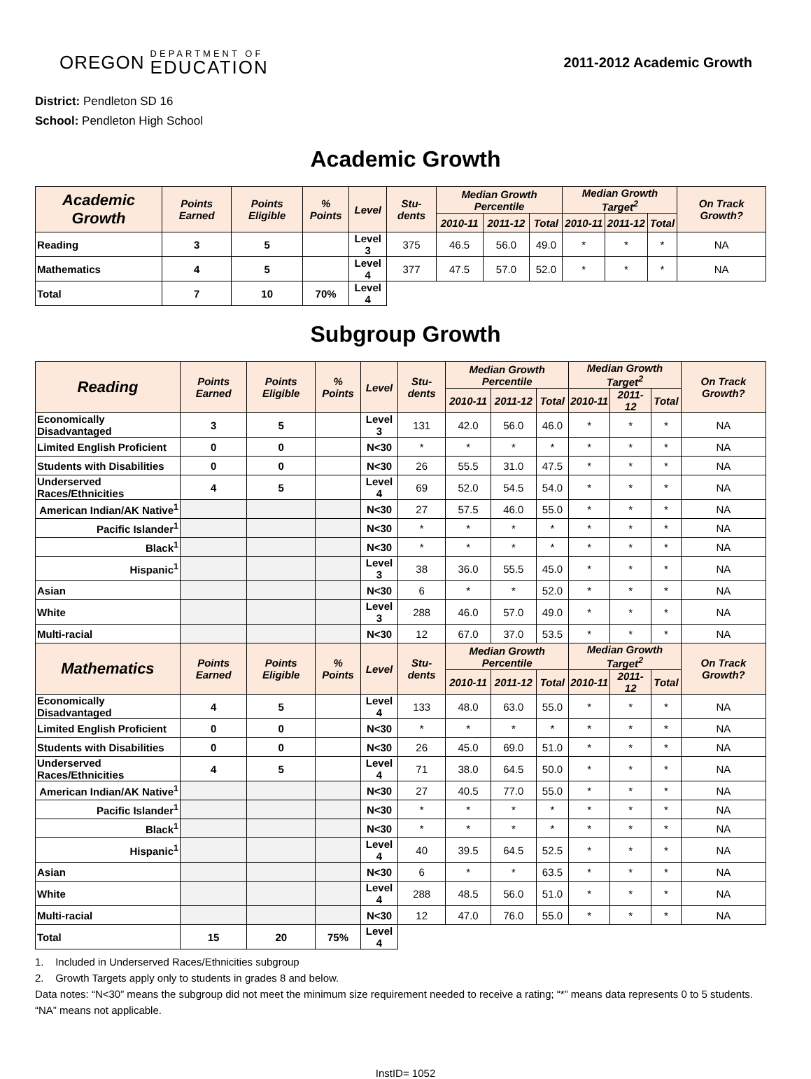OREGON
DEPARTMENT OF
EDUCATION
2011-2012 Academic Growth
District: Pendleton SD 16
School: Pendleton High School
Academic Growth
| Academic Growth | Points Earned | Points Eligible | % Points | Level | Stu-dents | Median Growth Percentile | | | Median Growth Target<sup>2</sup> | | | On Track Growth? |
| --- | --- | --- | --- | --- | --- | --- | --- | --- | --- | --- | --- | --- |
| | | | | | | 2010-11 | 2011-12 | Total | 2010-11 | 2011-12 | Total | |
| Reading | 3 | 5 | | Level 3 | 375 | 46.5 | 56.0 | 49.0 | * | * | * | NA |
| Mathematics | 4 | 5 | | Level 4 | 377 | 47.5 | 57.0 | 52.0 | * | * | * | NA |
| Total | 7 | 10 | 70% | Level 4 | | | | | | | | |
Subgroup Growth
| Reading | Points Earned | Points Eligible | % Points | Level | Stu-dents | Median Growth Percentile | | | Median Growth Target<sup>2</sup> | | | On Track Growth? |
| --- | --- | --- | --- | --- | --- | --- | --- | --- | --- | --- | --- | --- |
| | | | | | | 2010-11 | 2011-12 | Total | 2010-11 | 2011-12 | Total | |
| Economically Disadvantaged | 3 | 5 | | Level 3 | 131 | 42.0 | 56.0 | 46.0 | * | * | * | NA |
| Limited English Proficient | 0 | 0 | | N<30 | * | * | * | * | * | * | * | NA |
| Students with Disabilities | 0 | 0 | | N<30 | 26 | 55.5 | 31.0 | 47.5 | * | * | * | NA |
| Underserved Races/Ethnicities | 4 | 5 | | Level 4 | 69 | 52.0 | 54.5 | 54.0 | * | * | * | NA |
| American Indian/AK Native<sup>1</sup> | | | | N<30 | 27 | 57.5 | 46.0 | 55.0 | * | * | * | NA |
| Pacific Islander<sup>1</sup> | | | | N<30 | * | * | * | * | * | * | * | NA |
| Black<sup>1</sup> | | | | N<30 | * | * | * | * | * | * | * | NA |
| Hispanic<sup>1</sup> | | | | Level 3 | 38 | 36.0 | 55.5 | 45.0 | * | * | * | NA |
| Asian | | | | N<30 | 6 | * | * | 52.0 | * | * | * | NA |
| White | | | | Level 3 | 288 | 46.0 | 57.0 | 49.0 | * | * | * | NA |
| Multi-racial | | | | N<30 | 12 | 67.0 | 37.0 | 53.5 | * | * | * | NA |
| Mathematics | Points Earned | Points Eligible | % Points | Level | Stu-dents | Median Growth Percentile | | | Median Growth Target<sup>2</sup> | | | On Track Growth? |
| | | | | | | 2010-11 | 2011-12 | Total | 2010-11 | 2011-12 | Total | |
| Economically Disadvantaged | 4 | 5 | | Level 4 | 133 | 48.0 | 63.0 | 55.0 | * | * | * | NA |
| Limited English Proficient | 0 | 0 | | N<30 | * | * | * | * | * | * | * | NA |
| Students with Disabilities | 0 | 0 | | N<30 | 26 | 45.0 | 69.0 | 51.0 | * | * | * | NA |
| Underserved Races/Ethnicities | 4 | 5 | | Level 4 | 71 | 38.0 | 64.5 | 50.0 | * | * | * | NA |
| American Indian/AK Native<sup>1</sup> | | | | N<30 | 27 | 40.5 | 77.0 | 55.0 | * | * | * | NA |
| Pacific Islander<sup>1</sup> | | | | N<30 | * | * | * | * | * | * | * | NA |
| Black<sup>1</sup> | | | | N<30 | * | * | * | * | * | * | * | NA |
| Hispanic<sup>1</sup> | | | | Level 4 | 40 | 39.5 | 64.5 | 52.5 | * | * | * | NA |
| Asian | | | | N<30 | 6 | * | * | 63.5 | * | * | * | NA |
| White | | | | Level 4 | 288 | 48.5 | 56.0 | 51.0 | * | * | * | NA |
| Multi-racial | | | | N<30 | 12 | 47.0 | 76.0 | 55.0 | * | * | * | NA |
| Total | 15 | 20 | 75% | Level 4 | | | | | | | | |
1. Included in Underserved Races/Ethnicities subgroup
2. Growth Targets apply only to students in grades 8 and below.
Data notes: “N<30” means the subgroup did not meet the minimum size requirement needed to receive a rating; “*” means data represents 0 to 5 students. “NA” means not applicable.
InstID= 1052